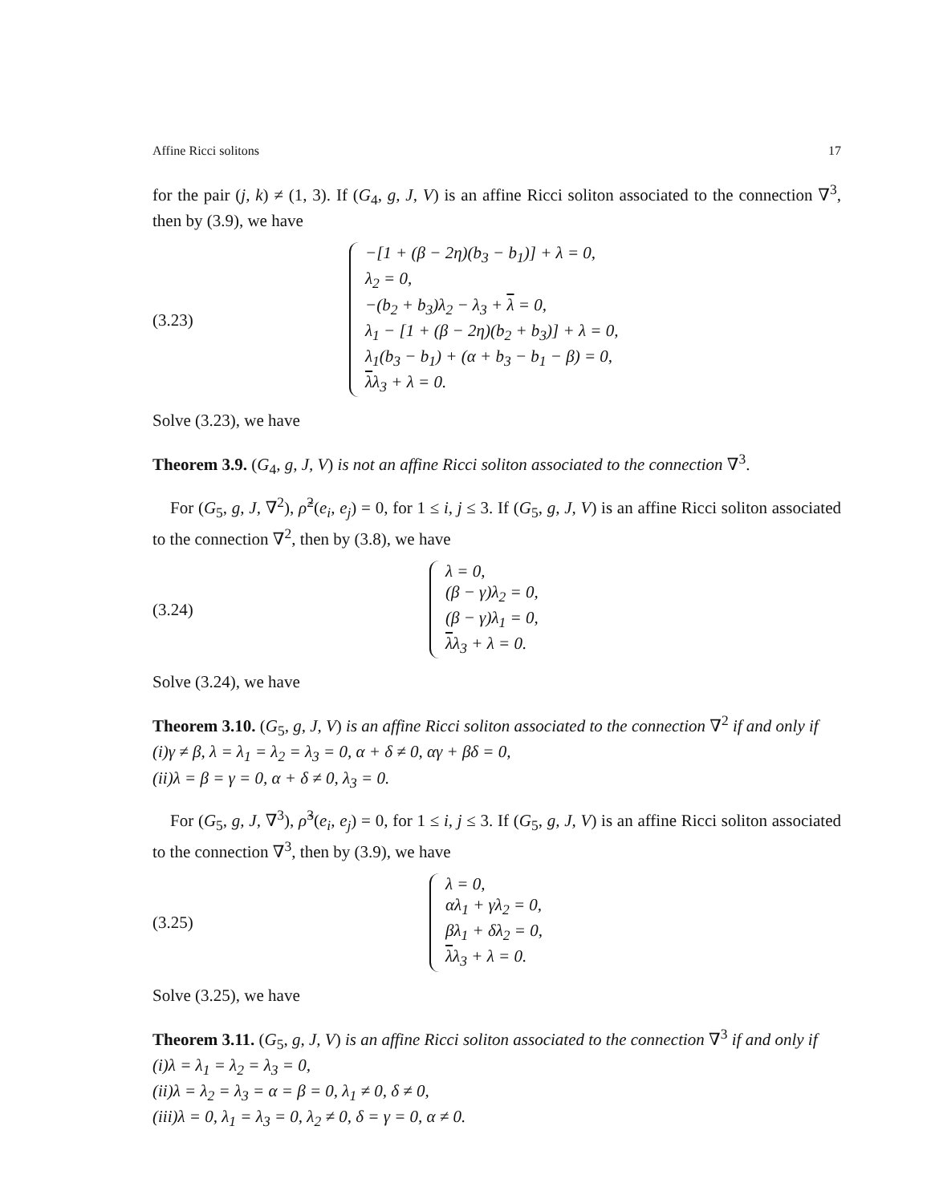Affine Ricci solitons 17
for the pair (j, k) ≠ (1, 3). If (G<sub>4</sub>, g, J, V) is an affine Ricci soliton associated to the connection ∇<sup>3</sup>, then by (3.9), we have
(3.23)
−[1 + (β − 2η)(b<sub>3</sub> − b<sub>1</sub>)] + λ = 0,
λ<sub>2</sub> = 0,
−(b<sub>2</sub> + b<sub>3</sub>)λ<sub>2</sub> − λ<sub>3</sub> + λ = 0,
λ<sub>1</sub> − [1 + (β − 2η)(b<sub>2</sub> + b<sub>3</sub>)] + λ = 0,
λ<sub>1</sub>(b<sub>3</sub> − b<sub>1</sub>) + (α + b<sub>3</sub> − b<sub>1</sub> − β) = 0,
λλ<sub>3</sub> + λ = 0.
Solve (3.23), we have
Theorem 3.9. (G<sub>4</sub>, g, J, V) is not an affine Ricci soliton associated to the connection ∇<sup>3</sup>.
For (G<sub>5</sub>, g, J, ∇<sup>2</sup>), ρ̃<sup>2</sup>(e<sub>i</sub>, e<sub>j</sub>) = 0, for 1 ≤ i, j ≤ 3. If (G<sub>5</sub>, g, J, V) is an affine Ricci soliton associated to the connection ∇<sup>2</sup>, then by (3.8), we have
(3.24)
λ = 0,
(β − γ)λ<sub>2</sub> = 0,
(β − γ)λ<sub>1</sub> = 0,
λλ<sub>3</sub> + λ = 0.
Solve (3.24), we have
Theorem 3.10. (G<sub>5</sub>, g, J, V) is an affine Ricci soliton associated to the connection ∇<sup>2</sup> if and only if
(i)γ ≠ β, λ = λ<sub>1</sub> = λ<sub>2</sub> = λ<sub>3</sub> = 0, α + δ ≠ 0, αγ + βδ = 0,
(ii)λ = β = γ = 0, α + δ ≠ 0, λ<sub>3</sub> = 0.
For (G<sub>5</sub>, g, J, ∇<sup>3</sup>), ρ̃<sup>3</sup>(e<sub>i</sub>, e<sub>j</sub>) = 0, for 1 ≤ i, j ≤ 3. If (G<sub>5</sub>, g, J, V) is an affine Ricci soliton associated to the connection ∇<sup>3</sup>, then by (3.9), we have
(3.25)
λ = 0,
αλ<sub>1</sub> + γλ<sub>2</sub> = 0,
βλ<sub>1</sub> + δλ<sub>2</sub> = 0,
λλ<sub>3</sub> + λ = 0.
Solve (3.25), we have
Theorem 3.11. (G<sub>5</sub>, g, J, V) is an affine Ricci soliton associated to the connection ∇<sup>3</sup> if and only if
(i)λ = λ<sub>1</sub> = λ<sub>2</sub> = λ<sub>3</sub> = 0,
(ii)λ = λ<sub>2</sub> = λ<sub>3</sub> = α = β = 0, λ<sub>1</sub> ≠ 0, δ ≠ 0,
(iii)λ = 0, λ<sub>1</sub> = λ<sub>3</sub> = 0, λ<sub>2</sub> ≠ 0, δ = γ = 0, α ≠ 0.